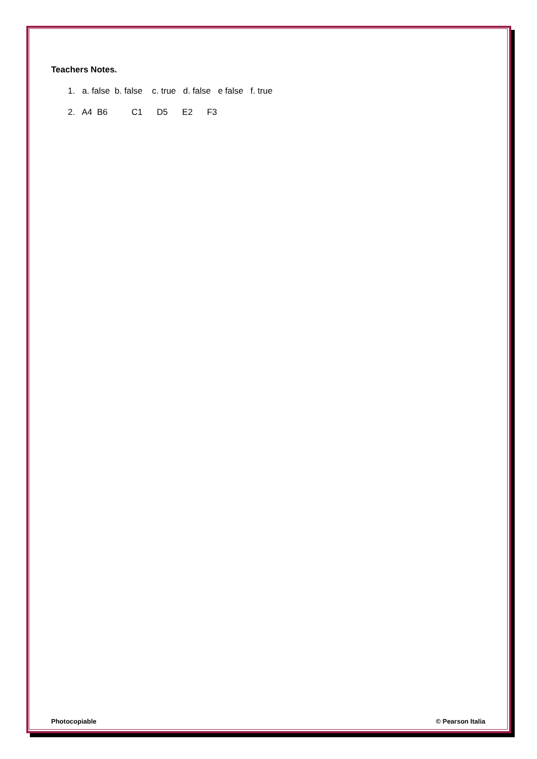Teachers Notes.
1. a. false b. false c. true d. false e false f. true
2. A4 B6 C1 D5 E2 F3
Photocopiable © Pearson Italia